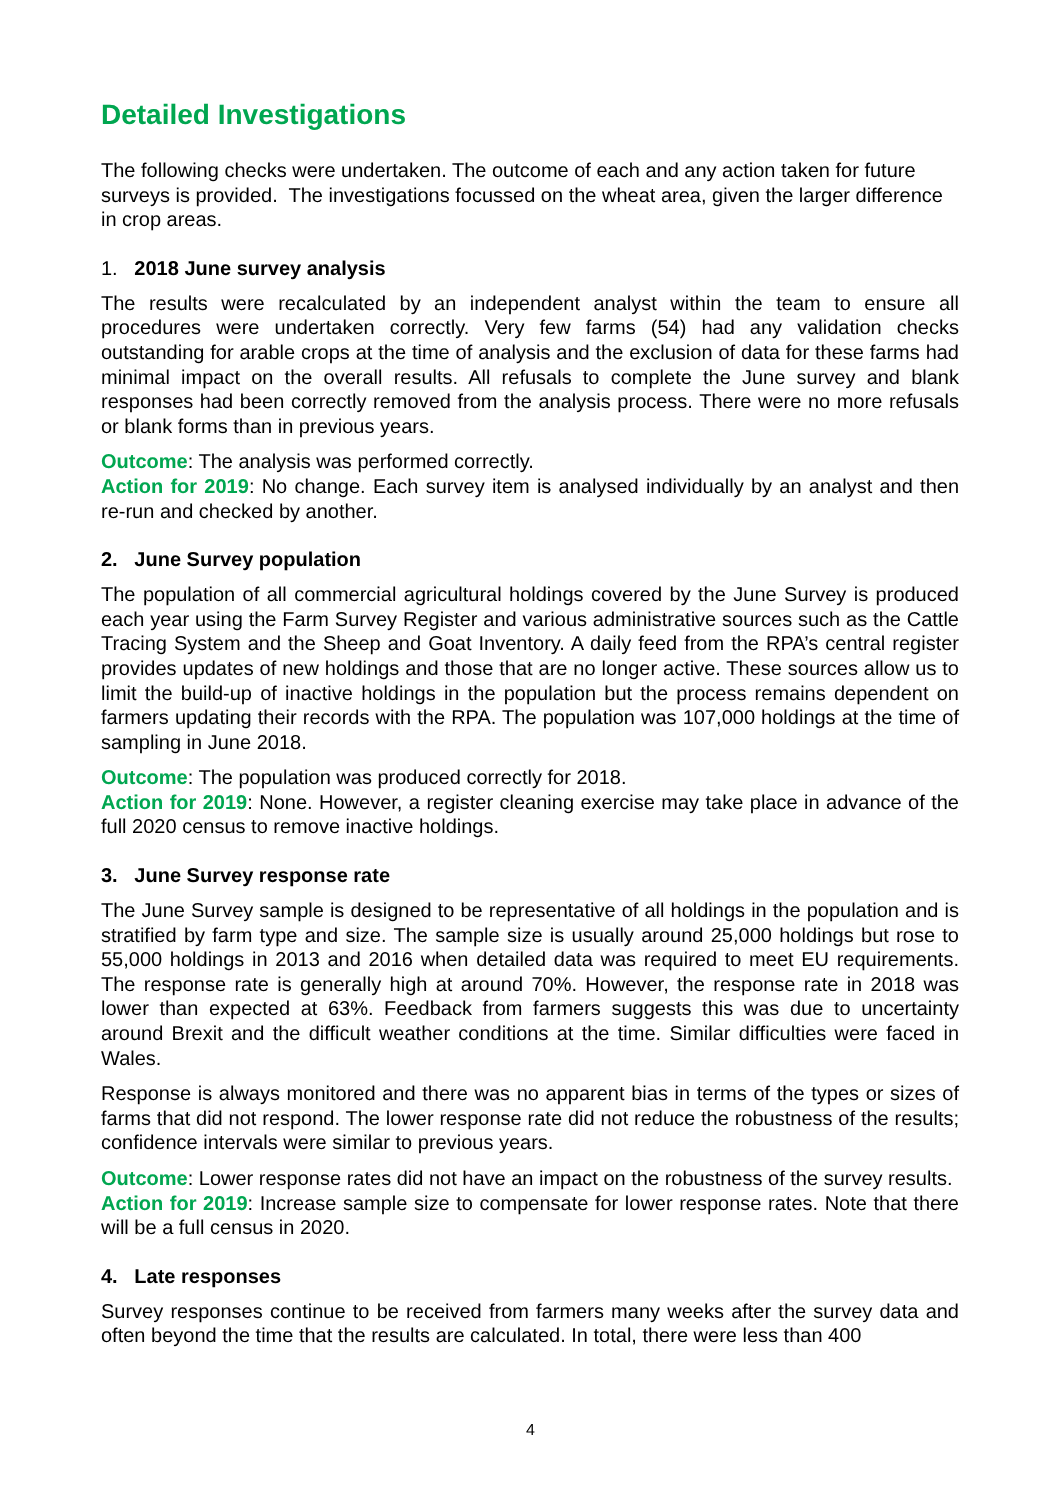Detailed Investigations
The following checks were undertaken. The outcome of each and any action taken for future surveys is provided. The investigations focussed on the wheat area, given the larger difference in crop areas.
1. 2018 June survey analysis
The results were recalculated by an independent analyst within the team to ensure all procedures were undertaken correctly. Very few farms (54) had any validation checks outstanding for arable crops at the time of analysis and the exclusion of data for these farms had minimal impact on the overall results. All refusals to complete the June survey and blank responses had been correctly removed from the analysis process. There were no more refusals or blank forms than in previous years.
Outcome: The analysis was performed correctly.
Action for 2019: No change. Each survey item is analysed individually by an analyst and then re-run and checked by another.
2. June Survey population
The population of all commercial agricultural holdings covered by the June Survey is produced each year using the Farm Survey Register and various administrative sources such as the Cattle Tracing System and the Sheep and Goat Inventory. A daily feed from the RPA’s central register provides updates of new holdings and those that are no longer active. These sources allow us to limit the build-up of inactive holdings in the population but the process remains dependent on farmers updating their records with the RPA. The population was 107,000 holdings at the time of sampling in June 2018.
Outcome: The population was produced correctly for 2018.
Action for 2019: None. However, a register cleaning exercise may take place in advance of the full 2020 census to remove inactive holdings.
3. June Survey response rate
The June Survey sample is designed to be representative of all holdings in the population and is stratified by farm type and size. The sample size is usually around 25,000 holdings but rose to 55,000 holdings in 2013 and 2016 when detailed data was required to meet EU requirements. The response rate is generally high at around 70%. However, the response rate in 2018 was lower than expected at 63%. Feedback from farmers suggests this was due to uncertainty around Brexit and the difficult weather conditions at the time. Similar difficulties were faced in Wales.
Response is always monitored and there was no apparent bias in terms of the types or sizes of farms that did not respond. The lower response rate did not reduce the robustness of the results; confidence intervals were similar to previous years.
Outcome: Lower response rates did not have an impact on the robustness of the survey results.
Action for 2019: Increase sample size to compensate for lower response rates. Note that there will be a full census in 2020.
4. Late responses
Survey responses continue to be received from farmers many weeks after the survey data and often beyond the time that the results are calculated. In total, there were less than 400
4